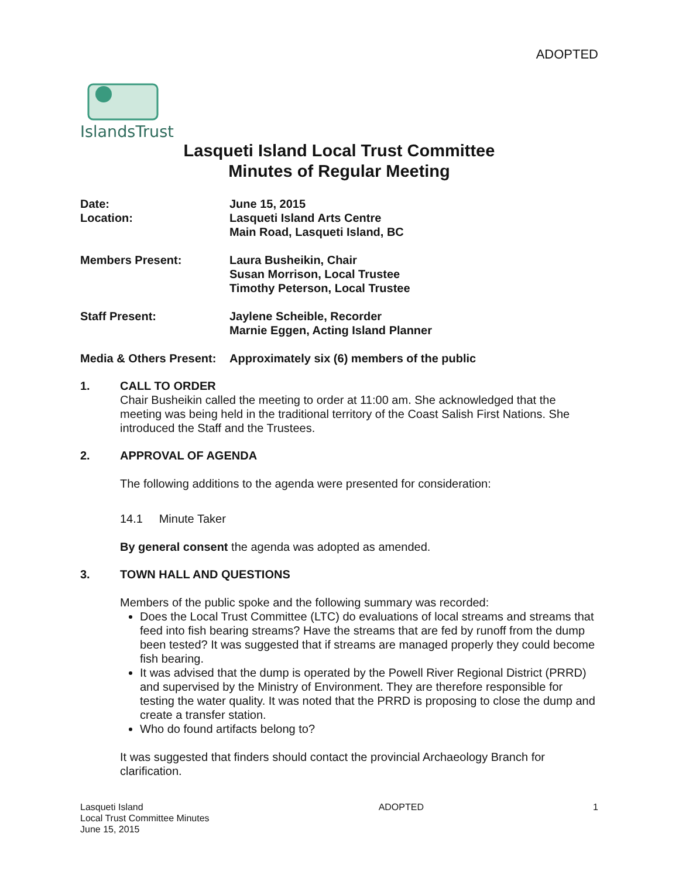ADOPTED
IslandsTrust
Lasqueti Island Local Trust Committee
Minutes of Regular Meeting
Date:
Location:
June 15, 2015
Lasqueti Island Arts Centre
Main Road, Lasqueti Island, BC
Members Present: Laura Busheikin, Chair
Susan Morrison, Local Trustee
Timothy Peterson, Local Trustee
Staff Present: Jaylene Scheible, Recorder
Marnie Eggen, Acting Island Planner
Media & Others Present:
Approximately six (6) members of the public
1. CALL TO ORDER
Chair Busheikin called the meeting to order at 11:00 am. She acknowledged that the meeting was being held in the traditional territory of the Coast Salish First Nations. She introduced the Staff and the Trustees.
2. APPROVAL OF AGENDA
The following additions to the agenda were presented for consideration:
14.1 Minute Taker
By general consent the agenda was adopted as amended.
3. TOWN HALL AND QUESTIONS
Members of the public spoke and the following summary was recorded:
Does the Local Trust Committee (LTC) do evaluations of local streams and streams that feed into fish bearing streams? Have the streams that are fed by runoff from the dump been tested? It was suggested that if streams are managed properly they could become fish bearing.
It was advised that the dump is operated by the Powell River Regional District (PRRD) and supervised by the Ministry of Environment. They are therefore responsible for testing the water quality. It was noted that the PRRD is proposing to close the dump and create a transfer station.
Who do found artifacts belong to?
It was suggested that finders should contact the provincial Archaeology Branch for clarification.
Lasqueti Island
Local Trust Committee Minutes
June 15, 2015
ADOPTED 1